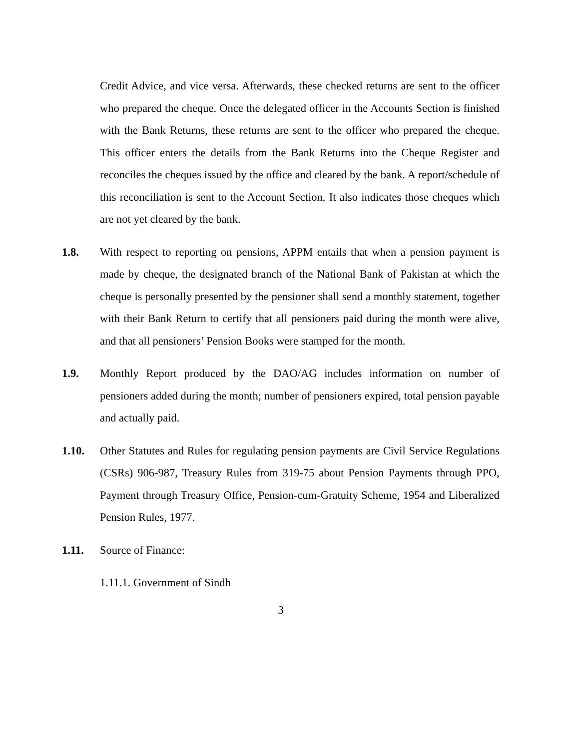Credit Advice, and vice versa. Afterwards, these checked returns are sent to the officer who prepared the cheque. Once the delegated officer in the Accounts Section is finished with the Bank Returns, these returns are sent to the officer who prepared the cheque. This officer enters the details from the Bank Returns into the Cheque Register and reconciles the cheques issued by the office and cleared by the bank. A report/schedule of this reconciliation is sent to the Account Section. It also indicates those cheques which are not yet cleared by the bank.
1.8. With respect to reporting on pensions, APPM entails that when a pension payment is made by cheque, the designated branch of the National Bank of Pakistan at which the cheque is personally presented by the pensioner shall send a monthly statement, together with their Bank Return to certify that all pensioners paid during the month were alive, and that all pensioners’ Pension Books were stamped for the month.
1.9. Monthly Report produced by the DAO/AG includes information on number of pensioners added during the month; number of pensioners expired, total pension payable and actually paid.
1.10. Other Statutes and Rules for regulating pension payments are Civil Service Regulations (CSRs) 906-987, Treasury Rules from 319-75 about Pension Payments through PPO, Payment through Treasury Office, Pension-cum-Gratuity Scheme, 1954 and Liberalized Pension Rules, 1977.
1.11. Source of Finance:
1.11.1. Government of Sindh
3